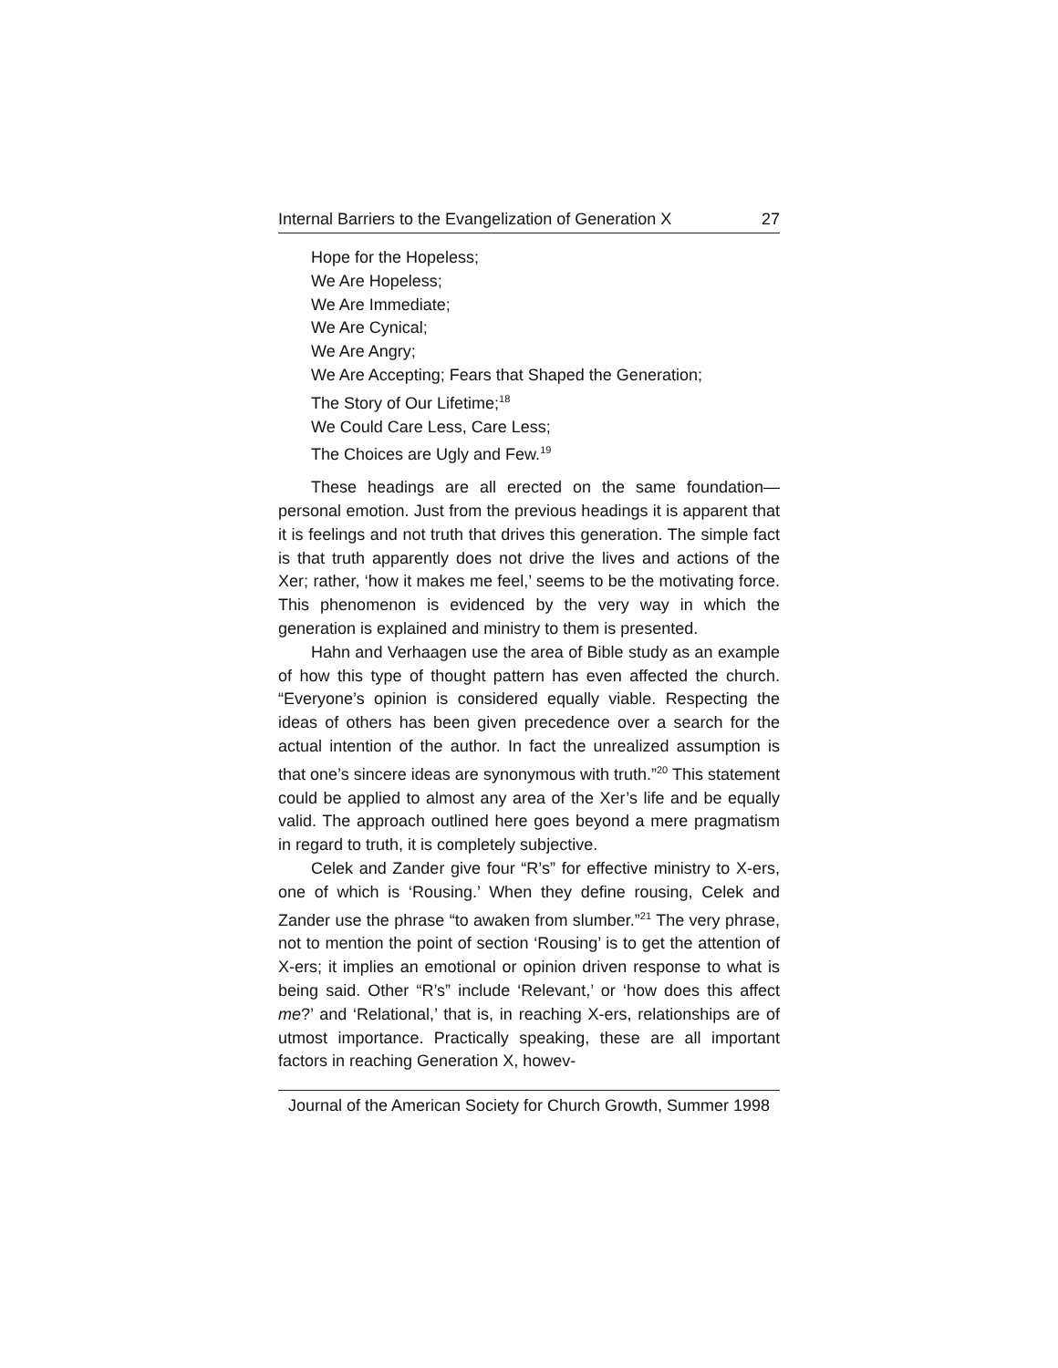Internal Barriers to the Evangelization of Generation X 27
Hope for the Hopeless;
We Are Hopeless;
We Are Immediate;
We Are Cynical;
We Are Angry;
We Are Accepting; Fears that Shaped the Generation;
The Story of Our Lifetime;<sup>18</sup>
We Could Care Less, Care Less;
The Choices are Ugly and Few.<sup>19</sup>
These headings are all erected on the same foundation—personal emotion. Just from the previous headings it is apparent that it is feelings and not truth that drives this generation. The simple fact is that truth apparently does not drive the lives and actions of the Xer; rather, ‘how it makes me feel,’ seems to be the motivating force. This phenomenon is evidenced by the very way in which the generation is explained and ministry to them is presented.
Hahn and Verhaagen use the area of Bible study as an example of how this type of thought pattern has even affected the church. “Everyone’s opinion is considered equally viable. Respecting the ideas of others has been given precedence over a search for the actual intention of the author. In fact the unrealized assumption is that one’s sincere ideas are synonymous with truth.”<sup>20</sup> This statement could be applied to almost any area of the Xer’s life and be equally valid. The approach outlined here goes beyond a mere pragmatism in regard to truth, it is completely subjective.
Celek and Zander give four “R’s” for effective ministry to X-ers, one of which is ‘Rousing.’ When they define rousing, Celek and Zander use the phrase “to awaken from slumber.”<sup>21</sup> The very phrase, not to mention the point of section ‘Rousing’ is to get the attention of X-ers; it implies an emotional or opinion driven response to what is being said. Other “R’s” include ‘Relevant,’ or ‘how does this affect me?’ and ‘Relational,’ that is, in reaching X-ers, relationships are of utmost importance. Practically speaking, these are all important factors in reaching Generation X, howev-
Journal of the American Society for Church Growth, Summer 1998